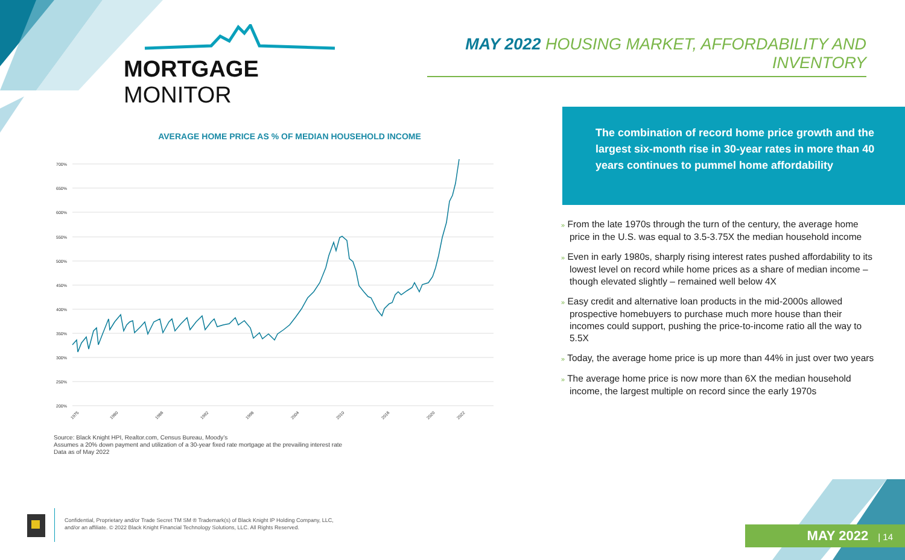MORTGAGE MONITOR
MAY 2022 HOUSING MARKET, AFFORDABILITY AND INVENTORY
AVERAGE HOME PRICE AS % OF MEDIAN HOUSEHOLD INCOME
700%
650%
600%
550%
500%
450%
400%
350%
300%
250%
200%
1975
1980
1986
1992
1998
2004
2010
2016
2020
2022
Source: Black Knight HPI, Realtor.com, Census Bureau, Moody’s
Assumes a 20% down payment and utilization of a 30-year fixed rate mortgage at the prevailing interest rate
Data as of May 2022
The combination of record home price growth and the largest six-month rise in 30-year rates in more than 40 years continues to pummel home affordability
» From the late 1970s through the turn of the century, the average home price in the U.S. was equal to 3.5-3.75X the median household income
» Even in early 1980s, sharply rising interest rates pushed affordability to its lowest level on record while home prices as a share of median income – though elevated slightly – remained well below 4X
» Easy credit and alternative loan products in the mid-2000s allowed prospective homebuyers to purchase much more house than their incomes could support, pushing the price-to-income ratio all the way to 5.5X
» Today, the average home price is up more than 44% in just over two years
» The average home price is now more than 6X the median household income, the largest multiple on record since the early 1970s
Confidential, Proprietary and/or Trade Secret TM SM ® Trademark(s) of Black Knight IP Holding Company, LLC,
and/or an affiliate. © 2022 Black Knight Financial Technology Solutions, LLC. All Rights Reserved.
MAY 2022 | 14